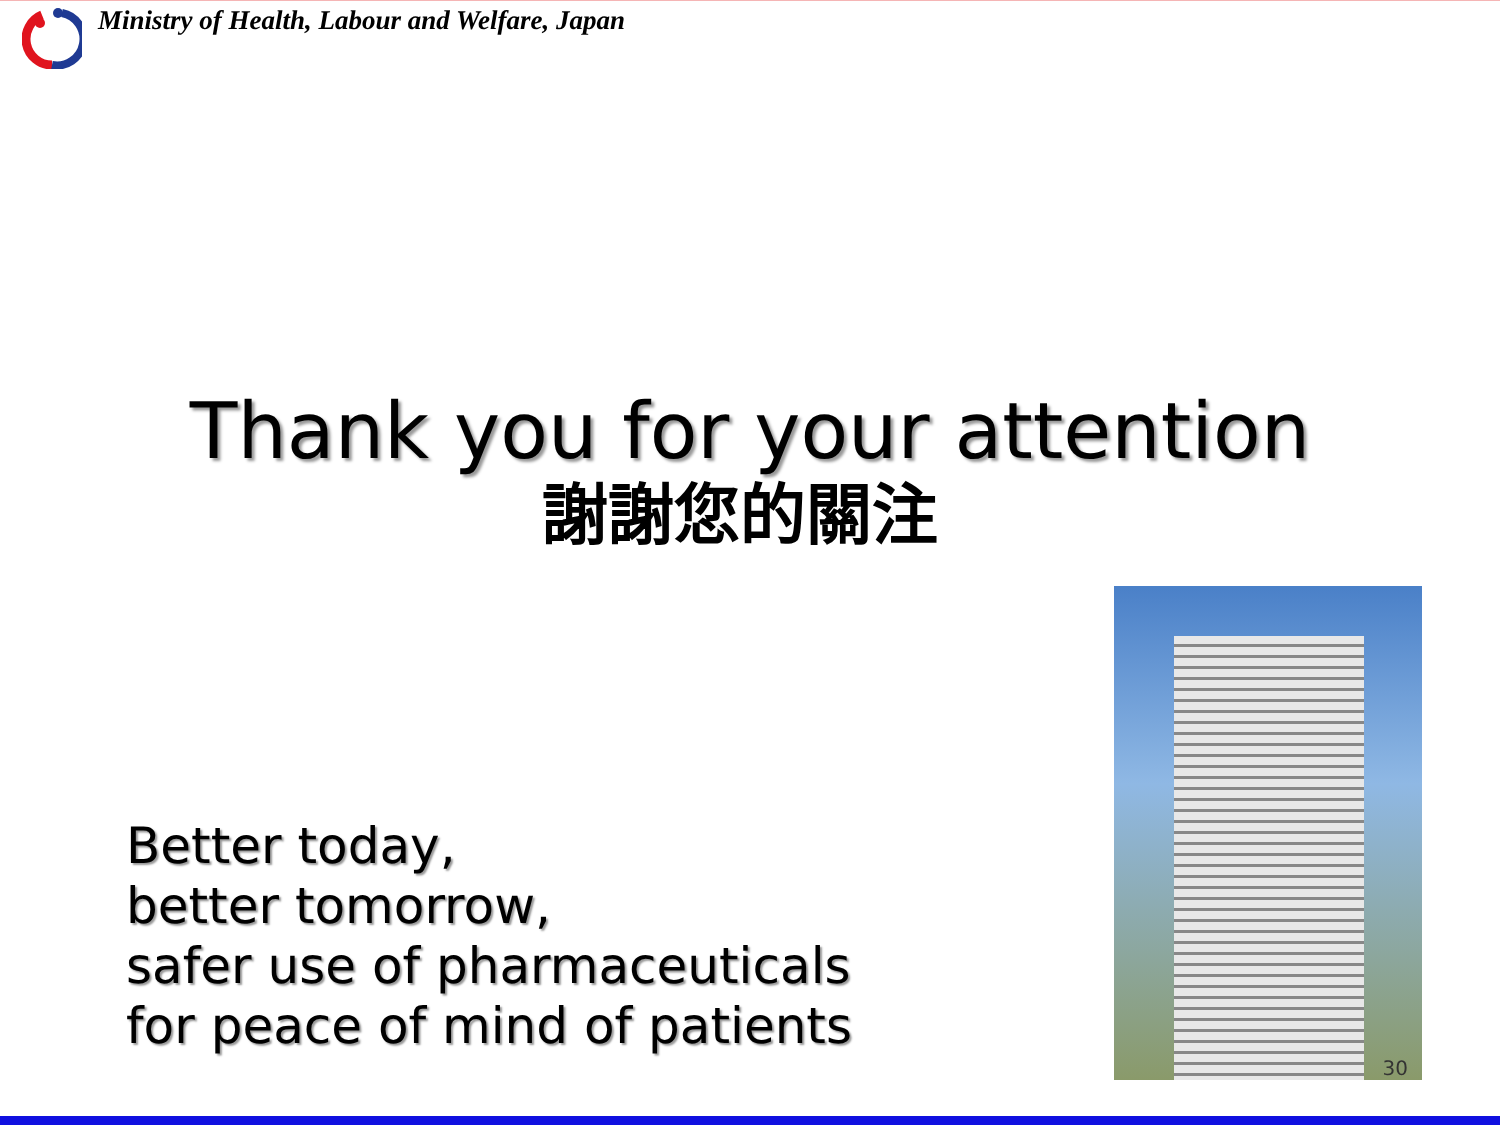Ministry of Health, Labour and Welfare, Japan
Thank you for your attention
謝謝您的關注
Better today,
better tomorrow,
safer use of pharmaceuticals
for peace of mind of patients
30